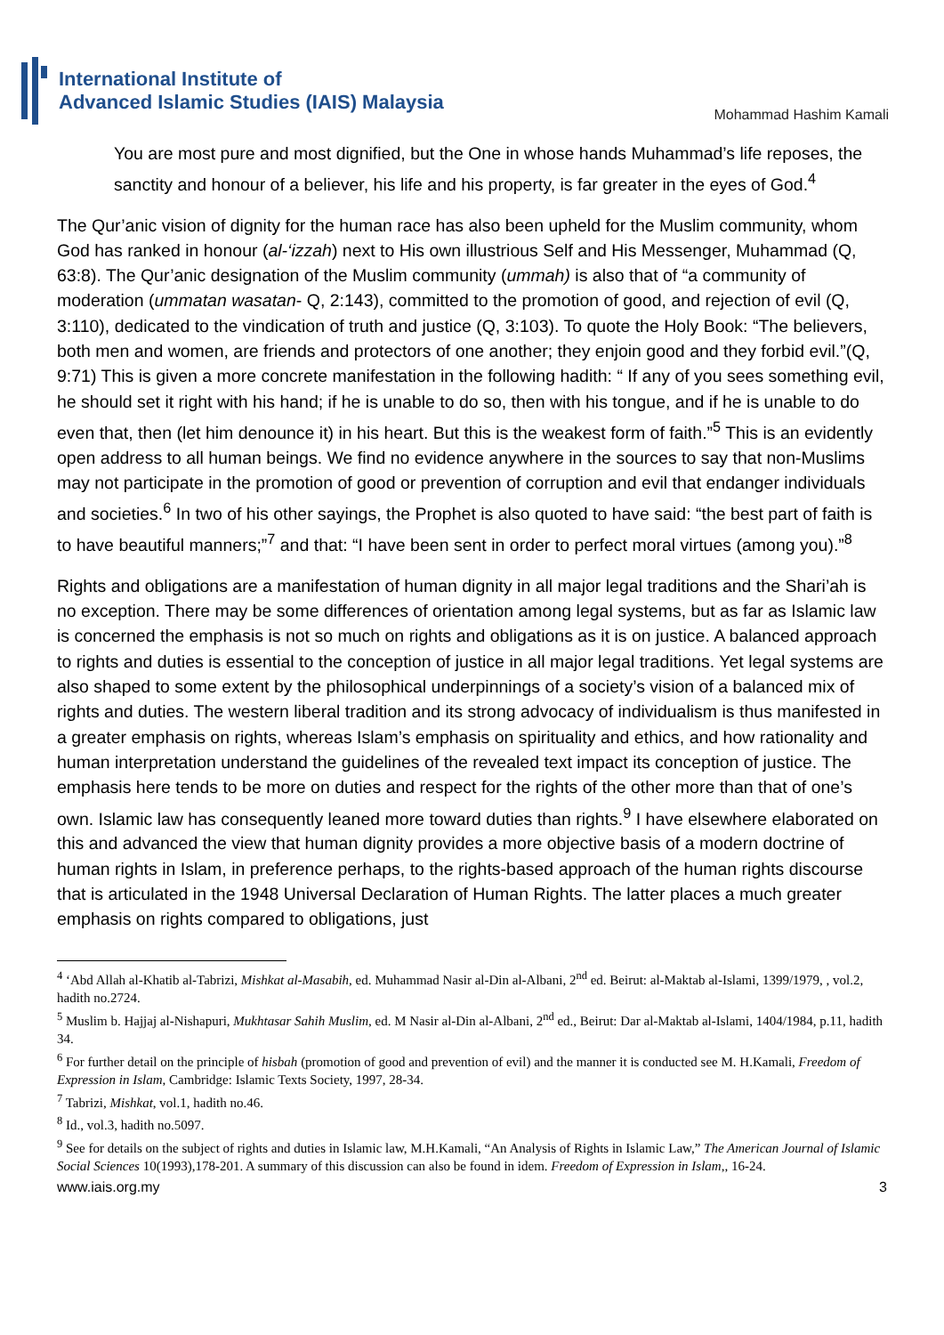International Institute of
Advanced Islamic Studies (IAIS) Malaysia
Mohammad Hashim Kamali
You are most pure and most dignified, but the One in whose hands Muhammad’s life reposes, the sanctity and honour of a believer, his life and his property, is far greater in the eyes of God.<sup>4</sup>
The Qur’anic vision of dignity for the human race has also been upheld for the Muslim community, whom God has ranked in honour (al-‘izzah) next to His own illustrious Self and His Messenger, Muhammad (Q, 63:8). The Qur’anic designation of the Muslim community (ummah) is also that of “a community of moderation (ummatan wasatan- Q, 2:143), committed to the promotion of good, and rejection of evil (Q, 3:110), dedicated to the vindication of truth and justice (Q, 3:103). To quote the Holy Book: “The believers, both men and women, are friends and protectors of one another; they enjoin good and they forbid evil.”(Q, 9:71) This is given a more concrete manifestation in the following hadith: “ If any of you sees something evil, he should set it right with his hand; if he is unable to do so, then with his tongue, and if he is unable to do even that, then (let him denounce it) in his heart. But this is the weakest form of faith.”<sup>5</sup> This is an evidently open address to all human beings. We find no evidence anywhere in the sources to say that non-Muslims may not participate in the promotion of good or prevention of corruption and evil that endanger individuals and societies.<sup>6</sup> In two of his other sayings, the Prophet is also quoted to have said: “the best part of faith is to have beautiful manners;”<sup>7</sup> and that: “I have been sent in order to perfect moral virtues (among you).”<sup>8</sup>
Rights and obligations are a manifestation of human dignity in all major legal traditions and the Shari’ah is no exception. There may be some differences of orientation among legal systems, but as far as Islamic law is concerned the emphasis is not so much on rights and obligations as it is on justice. A balanced approach to rights and duties is essential to the conception of justice in all major legal traditions. Yet legal systems are also shaped to some extent by the philosophical underpinnings of a society’s vision of a balanced mix of rights and duties. The western liberal tradition and its strong advocacy of individualism is thus manifested in a greater emphasis on rights, whereas Islam’s emphasis on spirituality and ethics, and how rationality and human interpretation understand the guidelines of the revealed text impact its conception of justice. The emphasis here tends to be more on duties and respect for the rights of the other more than that of one’s own. Islamic law has consequently leaned more toward duties than rights.<sup>9</sup> I have elsewhere elaborated on this and advanced the view that human dignity provides a more objective basis of a modern doctrine of human rights in Islam, in preference perhaps, to the rights-based approach of the human rights discourse that is articulated in the 1948 Universal Declaration of Human Rights. The latter places a much greater emphasis on rights compared to obligations, just
<sup>4</sup> ‘Abd Allah al-Khatib al-Tabrizi, Mishkat al-Masabih, ed. Muhammad Nasir al-Din al-Albani, 2<sup>nd</sup> ed. Beirut: al-Maktab al-Islami, 1399/1979, , vol.2, hadith no.2724.
<sup>5</sup> Muslim b. Hajjaj al-Nishapuri, Mukhtasar Sahih Muslim, ed. M Nasir al-Din al-Albani, 2<sup>nd</sup> ed., Beirut: Dar al-Maktab al-Islami, 1404/1984, p.11, hadith 34.
<sup>6</sup> For further detail on the principle of hisbah (promotion of good and prevention of evil) and the manner it is conducted see M. H.Kamali, Freedom of Expression in Islam, Cambridge: Islamic Texts Society, 1997, 28-34.
<sup>7</sup> Tabrizi, Mishkat, vol.1, hadith no.46.
<sup>8</sup> Id., vol.3, hadith no.5097.
<sup>9</sup> See for details on the subject of rights and duties in Islamic law, M.H.Kamali, “An Analysis of Rights in Islamic Law,” The American Journal of Islamic Social Sciences 10(1993),178-201. A summary of this discussion can also be found in idem. Freedom of Expression in Islam,, 16-24.
www.iais.org.my 3